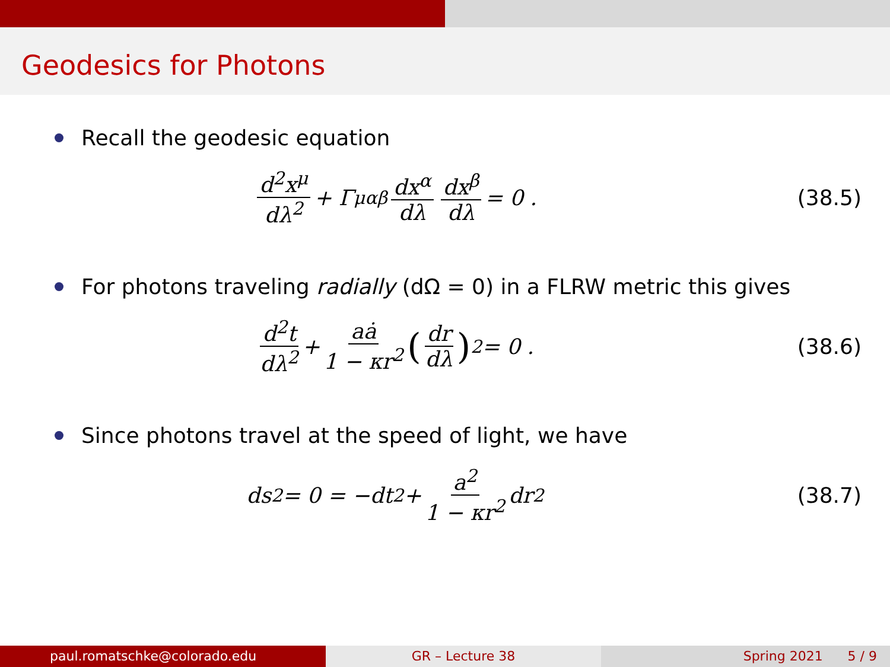Geodesics for Photons
Recall the geodesic equation
d<sup>2</sup>x<sup>μ</sup> dλ<sup>2</sup> + Γ<sup>μ</sup><sub>αβ</sub> dx<sup>α</sup> dλ dx<sup>β</sup> dλ = 0 .
(38.5)
For photons traveling radially (dΩ = 0) in a FLRW metric this gives
d<sup>2</sup>t dλ<sup>2</sup> + aȧ 1 − κr<sup>2</sup> (dr dλ)<sup>2</sup> = 0 .
(38.6)
Since photons travel at the speed of light, we have
ds<sup>2</sup> = 0 = −dt<sup>2</sup> + a<sup>2</sup> 1 − κr<sup>2</sup> dr<sup>2</sup>
(38.7)
paul.romatschke@colorado.edu GR – Lecture 38 Spring 2021 5 / 9